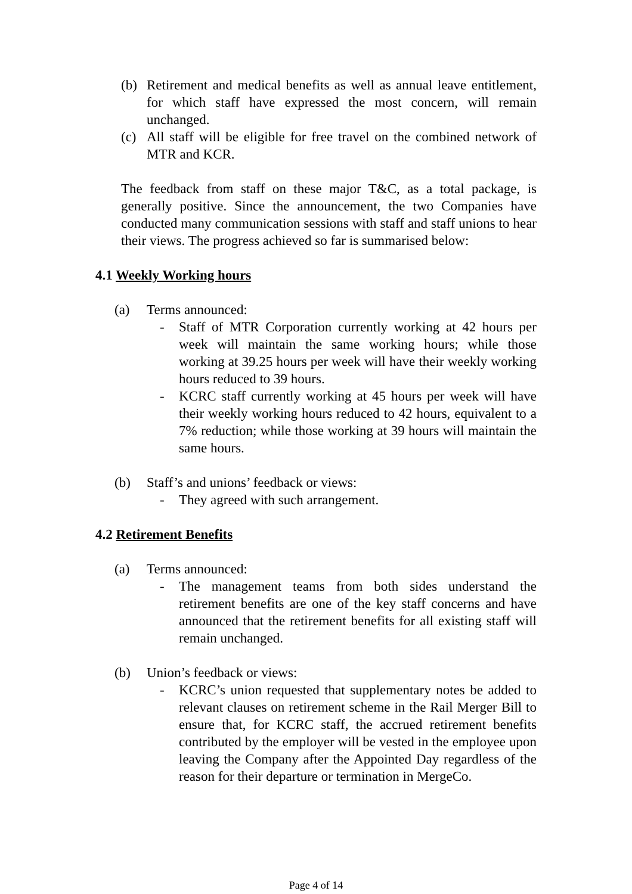(b) Retirement and medical benefits as well as annual leave entitlement, for which staff have expressed the most concern, will remain unchanged.
(c) All staff will be eligible for free travel on the combined network of MTR and KCR.
The feedback from staff on these major T&C, as a total package, is generally positive. Since the announcement, the two Companies have conducted many communication sessions with staff and staff unions to hear their views. The progress achieved so far is summarised below:
4.1 Weekly Working hours
(a) Terms announced:
- Staff of MTR Corporation currently working at 42 hours per week will maintain the same working hours; while those working at 39.25 hours per week will have their weekly working hours reduced to 39 hours.
- KCRC staff currently working at 45 hours per week will have their weekly working hours reduced to 42 hours, equivalent to a 7% reduction; while those working at 39 hours will maintain the same hours.
(b) Staff’s and unions’ feedback or views:
- They agreed with such arrangement.
4.2 Retirement Benefits
(a) Terms announced:
- The management teams from both sides understand the retirement benefits are one of the key staff concerns and have announced that the retirement benefits for all existing staff will remain unchanged.
(b) Union’s feedback or views:
- KCRC’s union requested that supplementary notes be added to relevant clauses on retirement scheme in the Rail Merger Bill to ensure that, for KCRC staff, the accrued retirement benefits contributed by the employer will be vested in the employee upon leaving the Company after the Appointed Day regardless of the reason for their departure or termination in MergeCo.
Page 4 of 14